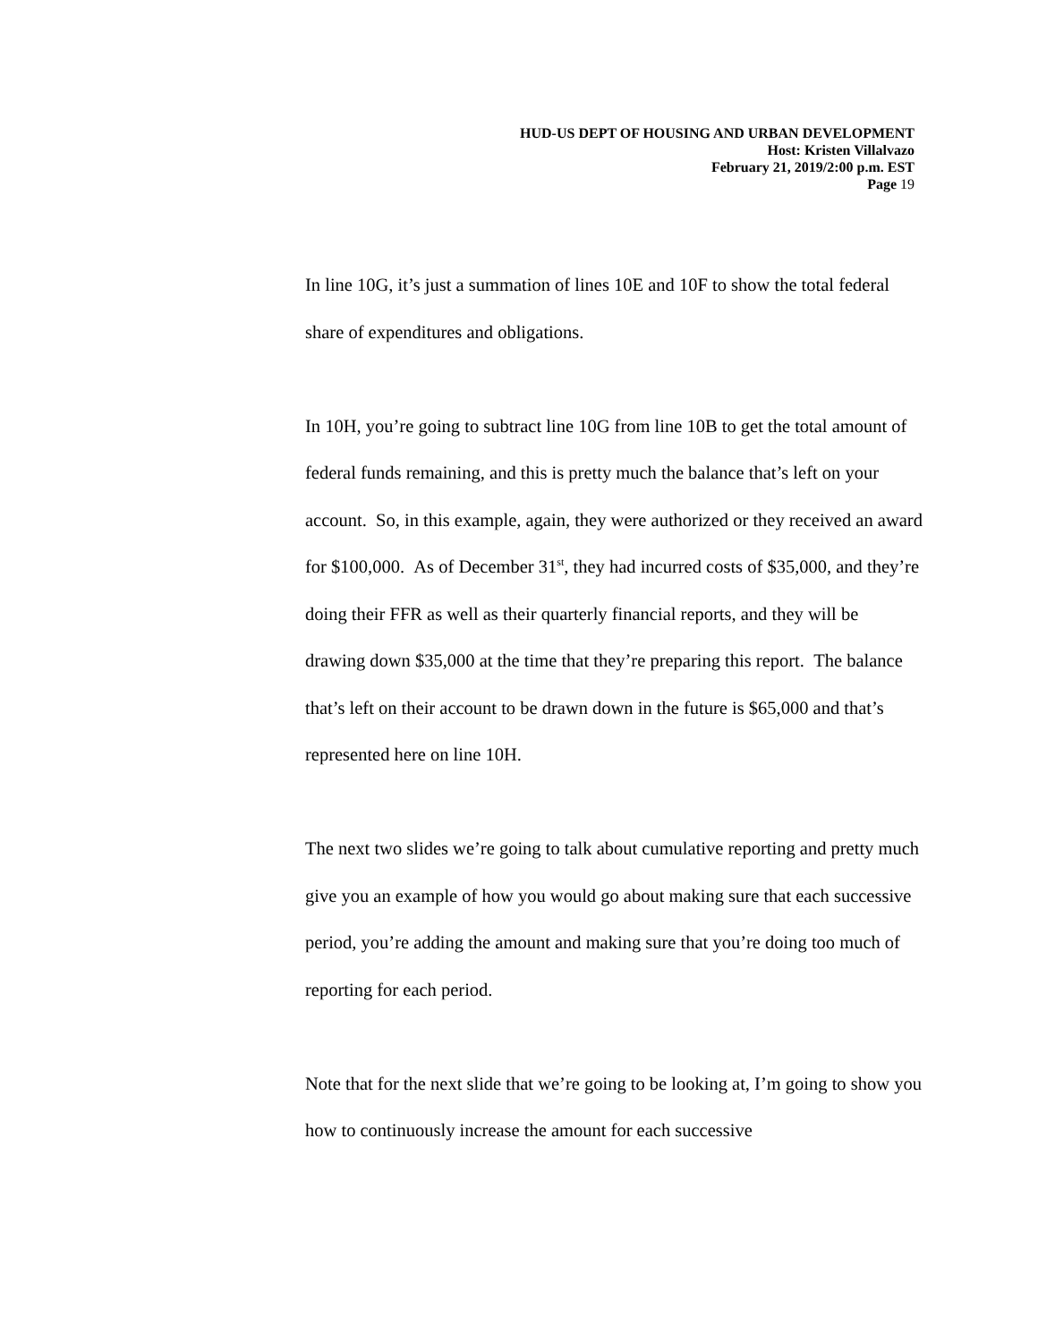HUD-US DEPT OF HOUSING AND URBAN DEVELOPMENT
Host: Kristen Villalvazo
February 21, 2019/2:00 p.m. EST
Page 19
In line 10G, it’s just a summation of lines 10E and 10F to show the total federal share of expenditures and obligations.
In 10H, you’re going to subtract line 10G from line 10B to get the total amount of federal funds remaining, and this is pretty much the balance that’s left on your account. So, in this example, again, they were authorized or they received an award for $100,000. As of December 31<sup>st</sup>, they had incurred costs of $35,000, and they’re doing their FFR as well as their quarterly financial reports, and they will be drawing down $35,000 at the time that they’re preparing this report. The balance that’s left on their account to be drawn down in the future is $65,000 and that’s represented here on line 10H.
The next two slides we’re going to talk about cumulative reporting and pretty much give you an example of how you would go about making sure that each successive period, you’re adding the amount and making sure that you’re doing too much of reporting for each period.
Note that for the next slide that we’re going to be looking at, I’m going to show you how to continuously increase the amount for each successive